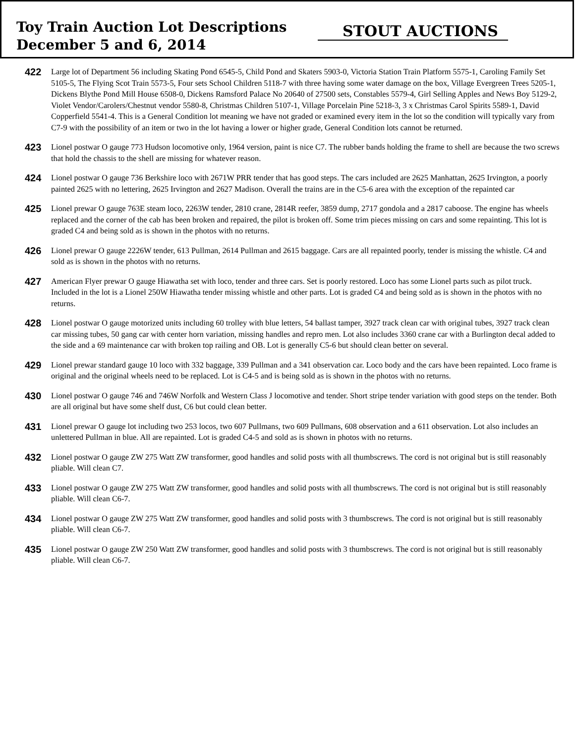Toy Train Auction Lot Descriptions
December 5 and 6, 2014
STOUT AUCTIONS
422
Large lot of Department 56 including Skating Pond 6545-5, Child Pond and Skaters 5903-0, Victoria Station Train Platform 5575-1, Caroling Family Set 5105-5, The Flying Scot Train 5573-5, Four sets School Children 5118-7 with three having some water damage on the box, Village Evergreen Trees 5205-1, Dickens Blythe Pond Mill House 6508-0, Dickens Ramsford Palace No 20640 of 27500 sets, Constables 5579-4, Girl Selling Apples and News Boy 5129-2, Violet Vendor/Carolers/Chestnut vendor 5580-8, Christmas Children 5107-1, Village Porcelain Pine 5218-3, 3 x Christmas Carol Spirits 5589-1, David Copperfield 5541-4. This is a General Condition lot meaning we have not graded or examined every item in the lot so the condition will typically vary from C7-9 with the possibility of an item or two in the lot having a lower or higher grade, General Condition lots cannot be returned.
423
Lionel postwar O gauge 773 Hudson locomotive only, 1964 version, paint is nice C7. The rubber bands holding the frame to shell are because the two screws that hold the chassis to the shell are missing for whatever reason.
424
Lionel postwar O gauge 736 Berkshire loco with 2671W PRR tender that has good steps. The cars included are 2625 Manhattan, 2625 Irvington, a poorly painted 2625 with no lettering, 2625 Irvington and 2627 Madison. Overall the trains are in the C5-6 area with the exception of the repainted car
425
Lionel prewar O gauge 763E steam loco, 2263W tender, 2810 crane, 2814R reefer, 3859 dump, 2717 gondola and a 2817 caboose. The engine has wheels replaced and the corner of the cab has been broken and repaired, the pilot is broken off. Some trim pieces missing on cars and some repainting. This lot is graded C4 and being sold as is shown in the photos with no returns.
426
Lionel prewar O gauge 2226W tender, 613 Pullman, 2614 Pullman and 2615 baggage. Cars are all repainted poorly, tender is missing the whistle. C4 and sold as is shown in the photos with no returns.
427
American Flyer prewar O gauge Hiawatha set with loco, tender and three cars. Set is poorly restored. Loco has some Lionel parts such as pilot truck. Included in the lot is a Lionel 250W Hiawatha tender missing whistle and other parts. Lot is graded C4 and being sold as is shown in the photos with no returns.
428
Lionel postwar O gauge motorized units including 60 trolley with blue letters, 54 ballast tamper, 3927 track clean car with original tubes, 3927 track clean car missing tubes, 50 gang car with center horn variation, missing handles and repro men. Lot also includes 3360 crane car with a Burlington decal added to the side and a 69 maintenance car with broken top railing and OB. Lot is generally C5-6 but should clean better on several.
429
Lionel prewar standard gauge 10 loco with 332 baggage, 339 Pullman and a 341 observation car. Loco body and the cars have been repainted. Loco frame is original and the original wheels need to be replaced. Lot is C4-5 and is being sold as is shown in the photos with no returns.
430
Lionel postwar O gauge 746 and 746W Norfolk and Western Class J locomotive and tender. Short stripe tender variation with good steps on the tender. Both are all original but have some shelf dust, C6 but could clean better.
431
Lionel prewar O gauge lot including two 253 locos, two 607 Pullmans, two 609 Pullmans, 608 observation and a 611 observation. Lot also includes an unlettered Pullman in blue. All are repainted. Lot is graded C4-5 and sold as is shown in photos with no returns.
432
Lionel postwar O gauge ZW 275 Watt ZW transformer, good handles and solid posts with all thumbscrews. The cord is not original but is still reasonably pliable. Will clean C7.
433
Lionel postwar O gauge ZW 275 Watt ZW transformer, good handles and solid posts with all thumbscrews. The cord is not original but is still reasonably pliable. Will clean C6-7.
434
Lionel postwar O gauge ZW 275 Watt ZW transformer, good handles and solid posts with 3 thumbscrews. The cord is not original but is still reasonably pliable. Will clean C6-7.
435
Lionel postwar O gauge ZW 250 Watt ZW transformer, good handles and solid posts with 3 thumbscrews. The cord is not original but is still reasonably pliable. Will clean C6-7.